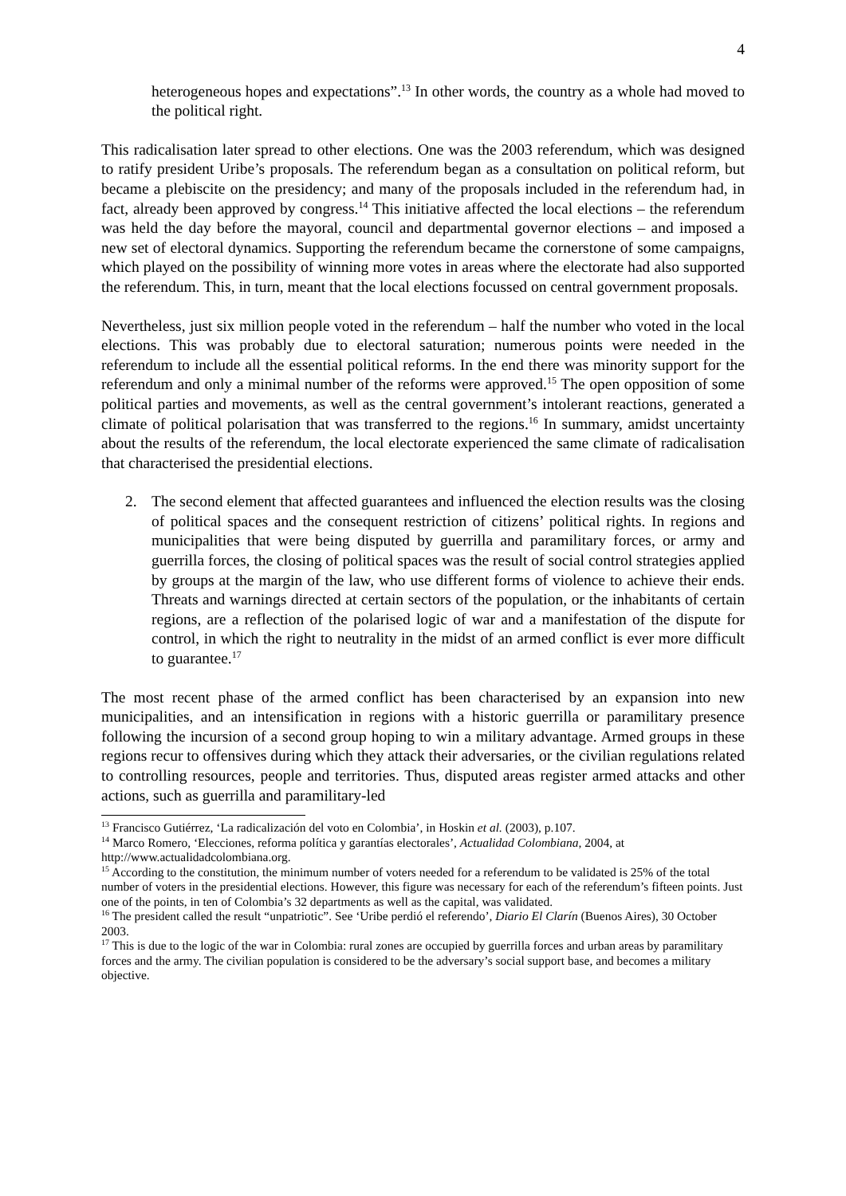4
heterogeneous hopes and expectations”.<sup>13</sup> In other words, the country as a whole had moved to the political right.
This radicalisation later spread to other elections. One was the 2003 referendum, which was designed to ratify president Uribe’s proposals. The referendum began as a consultation on political reform, but became a plebiscite on the presidency; and many of the proposals included in the referendum had, in fact, already been approved by congress.<sup>14</sup> This initiative affected the local elections – the referendum was held the day before the mayoral, council and departmental governor elections – and imposed a new set of electoral dynamics. Supporting the referendum became the cornerstone of some campaigns, which played on the possibility of winning more votes in areas where the electorate had also supported the referendum. This, in turn, meant that the local elections focussed on central government proposals.
Nevertheless, just six million people voted in the referendum – half the number who voted in the local elections. This was probably due to electoral saturation; numerous points were needed in the referendum to include all the essential political reforms. In the end there was minority support for the referendum and only a minimal number of the reforms were approved.<sup>15</sup> The open opposition of some political parties and movements, as well as the central government’s intolerant reactions, generated a climate of political polarisation that was transferred to the regions.<sup>16</sup> In summary, amidst uncertainty about the results of the referendum, the local electorate experienced the same climate of radicalisation that characterised the presidential elections.
2. The second element that affected guarantees and influenced the election results was the closing of political spaces and the consequent restriction of citizens’ political rights. In regions and municipalities that were being disputed by guerrilla and paramilitary forces, or army and guerrilla forces, the closing of political spaces was the result of social control strategies applied by groups at the margin of the law, who use different forms of violence to achieve their ends. Threats and warnings directed at certain sectors of the population, or the inhabitants of certain regions, are a reflection of the polarised logic of war and a manifestation of the dispute for control, in which the right to neutrality in the midst of an armed conflict is ever more difficult to guarantee.<sup>17</sup>
The most recent phase of the armed conflict has been characterised by an expansion into new municipalities, and an intensification in regions with a historic guerrilla or paramilitary presence following the incursion of a second group hoping to win a military advantage. Armed groups in these regions recur to offensives during which they attack their adversaries, or the civilian regulations related to controlling resources, people and territories. Thus, disputed areas register armed attacks and other actions, such as guerrilla and paramilitary-led
<sup>13</sup> Francisco Gutiérrez, ‘La radicalización del voto en Colombia’, in Hoskin et al. (2003), p.107.
<sup>14</sup> Marco Romero, ‘Elecciones, reforma política y garantías electorales’, Actualidad Colombiana, 2004, at http://www.actualidadcolombiana.org.
<sup>15</sup> According to the constitution, the minimum number of voters needed for a referendum to be validated is 25% of the total number of voters in the presidential elections. However, this figure was necessary for each of the referendum’s fifteen points. Just one of the points, in ten of Colombia’s 32 departments as well as the capital, was validated.
<sup>16</sup> The president called the result “unpatriotic”. See ‘Uribe perdió el referendo’, Diario El Clarín (Buenos Aires), 30 October 2003.
<sup>17</sup> This is due to the logic of the war in Colombia: rural zones are occupied by guerrilla forces and urban areas by paramilitary forces and the army. The civilian population is considered to be the adversary’s social support base, and becomes a military objective.